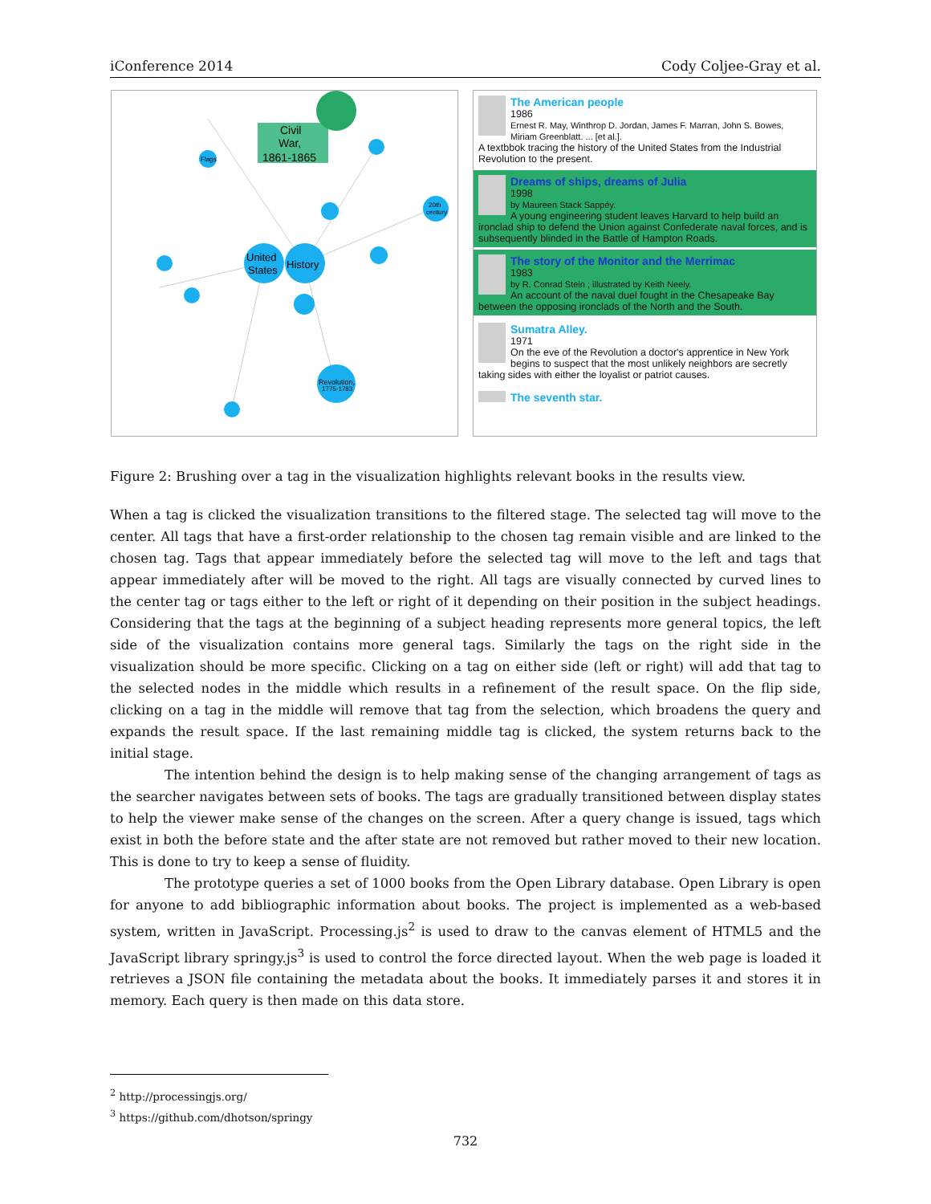iConference 2014 Cody Coljee-Gray et al.
Civil
War,
1861-1865
United
States
History
Revolution,
1775-1783
20th
century
Flags
The American people
1986
Ernest R. May, Winthrop D. Jordan, James F. Marran, John S. Bowes, Miriam Greenblatt. ... [et al.].
A textbbok tracing the history of the United States from the Industrial Revolution to the present.
Dreams of ships, dreams of Julia
1998
by Maureen Stack Sappéy.
A young engineering student leaves Harvard to help build an ironclad ship to defend the Union against Confederate naval forces, and is subsequently blinded in the Battle of Hampton Roads.
The story of the Monitor and the Merrimac
1983
by R. Conrad Stein ; illustrated by Keith Neely.
An account of the naval duel fought in the Chesapeake Bay between the opposing ironclads of the North and the South.
Sumatra Alley.
1971
On the eve of the Revolution a doctor's apprentice in New York begins to suspect that the most unlikely neighbors are secretly taking sides with either the loyalist or patriot causes.
The seventh star.
Figure 2: Brushing over a tag in the visualization highlights relevant books in the results view.
When a tag is clicked the visualization transitions to the filtered stage. The selected tag will move to the center. All tags that have a first-order relationship to the chosen tag remain visible and are linked to the chosen tag. Tags that appear immediately before the selected tag will move to the left and tags that appear immediately after will be moved to the right. All tags are visually connected by curved lines to the center tag or tags either to the left or right of it depending on their position in the subject headings. Considering that the tags at the beginning of a subject heading represents more general topics, the left side of the visualization contains more general tags. Similarly the tags on the right side in the visualization should be more specific. Clicking on a tag on either side (left or right) will add that tag to the selected nodes in the middle which results in a refinement of the result space. On the flip side, clicking on a tag in the middle will remove that tag from the selection, which broadens the query and expands the result space. If the last remaining middle tag is clicked, the system returns back to the initial stage.
The intention behind the design is to help making sense of the changing arrangement of tags as the searcher navigates between sets of books. The tags are gradually transitioned between display states to help the viewer make sense of the changes on the screen. After a query change is issued, tags which exist in both the before state and the after state are not removed but rather moved to their new location. This is done to try to keep a sense of fluidity.
The prototype queries a set of 1000 books from the Open Library database. Open Library is open for anyone to add bibliographic information about books. The project is implemented as a web-based system, written in JavaScript. Processing.js<sup>2</sup> is used to draw to the canvas element of HTML5 and the JavaScript library springy.js<sup>3</sup> is used to control the force directed layout. When the web page is loaded it retrieves a JSON file containing the metadata about the books. It immediately parses it and stores it in memory. Each query is then made on this data store.
<sup>2</sup> http://processingjs.org/
<sup>3</sup> https://github.com/dhotson/springy
732